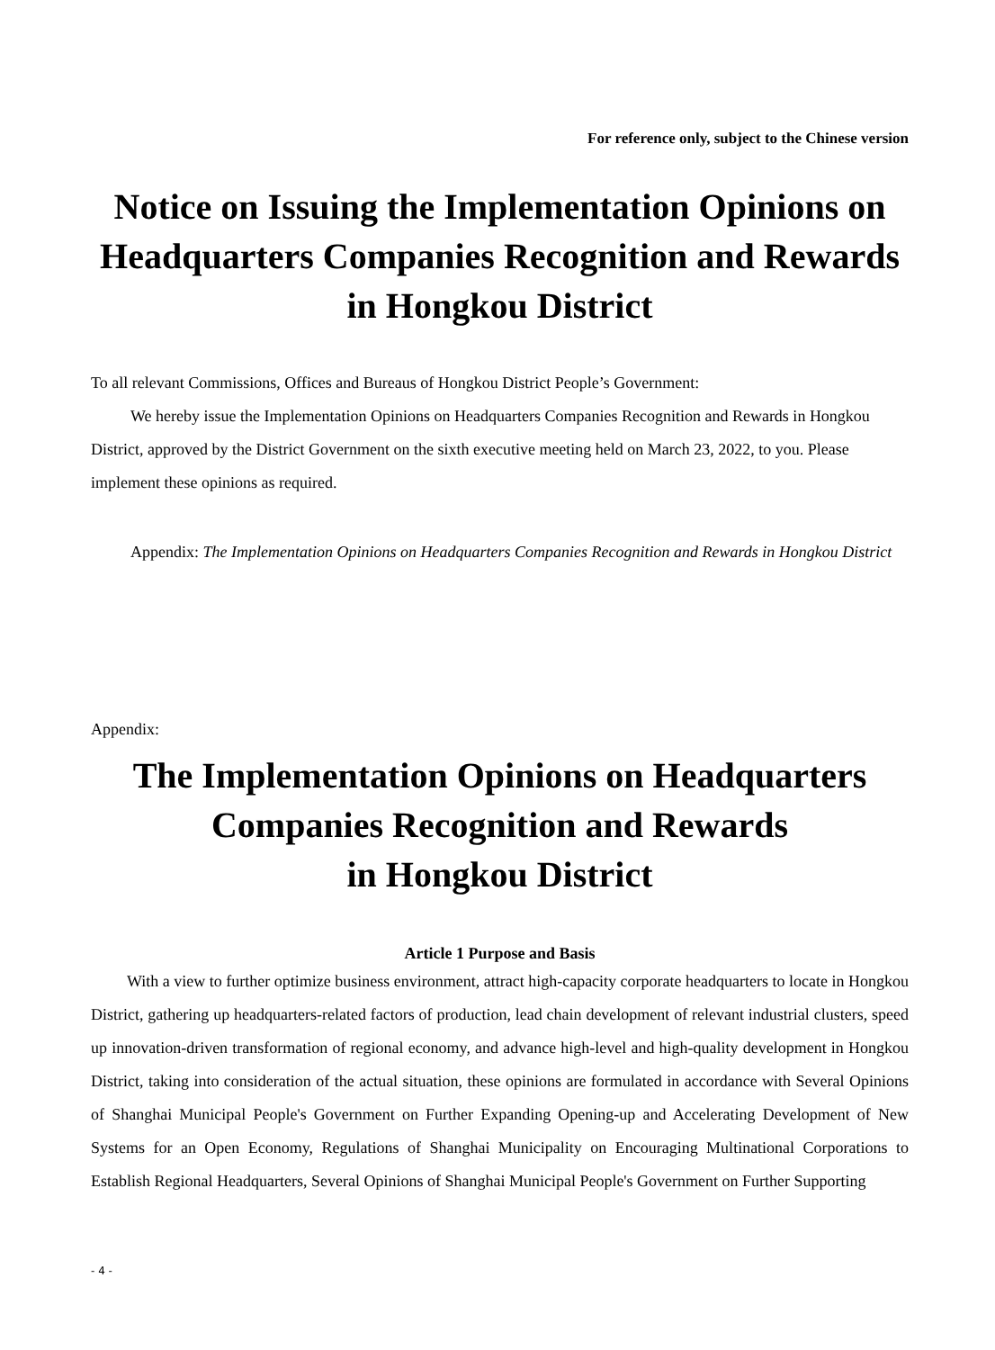For reference only, subject to the Chinese version
Notice on Issuing the Implementation Opinions on Headquarters Companies Recognition and Rewards in Hongkou District
To all relevant Commissions, Offices and Bureaus of Hongkou District People’s Government:
We hereby issue the Implementation Opinions on Headquarters Companies Recognition and Rewards in Hongkou District, approved by the District Government on the sixth executive meeting held on March 23, 2022, to you. Please implement these opinions as required.
Appendix: The Implementation Opinions on Headquarters Companies Recognition and Rewards in Hongkou District
Appendix:
The Implementation Opinions on Headquarters Companies Recognition and Rewards
in Hongkou District
Article 1 Purpose and Basis
With a view to further optimize business environment, attract high-capacity corporate headquarters to locate in Hongkou District, gathering up headquarters-related factors of production, lead chain development of relevant industrial clusters, speed up innovation-driven transformation of regional economy, and advance high-level and high-quality development in Hongkou District, taking into consideration of the actual situation, these opinions are formulated in accordance with Several Opinions of Shanghai Municipal People's Government on Further Expanding Opening-up and Accelerating Development of New Systems for an Open Economy, Regulations of Shanghai Municipality on Encouraging Multinational Corporations to Establish Regional Headquarters, Several Opinions of Shanghai Municipal People's Government on Further Supporting
- 4 -